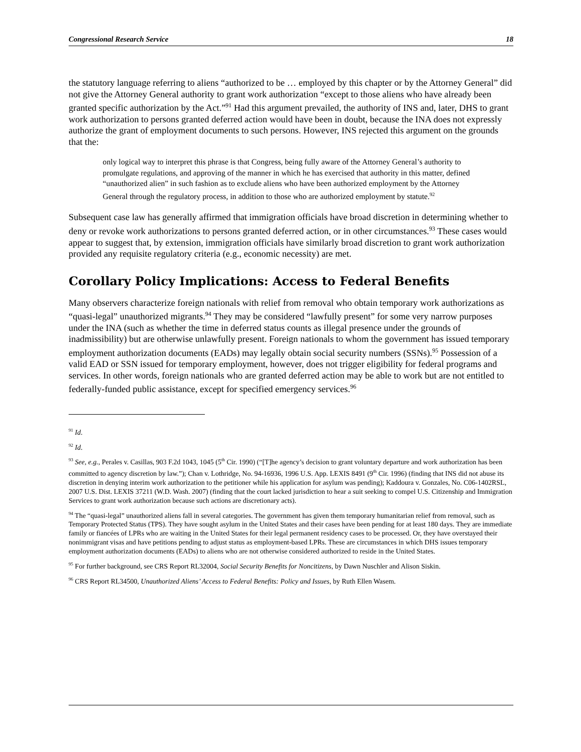Congressional Research Service 18
the statutory language referring to aliens “authorized to be … employed by this chapter or by the Attorney General” did not give the Attorney General authority to grant work authorization “except to those aliens who have already been granted specific authorization by the Act.”<sup>91</sup> Had this argument prevailed, the authority of INS and, later, DHS to grant work authorization to persons granted deferred action would have been in doubt, because the INA does not expressly authorize the grant of employment documents to such persons. However, INS rejected this argument on the grounds that the:
only logical way to interpret this phrase is that Congress, being fully aware of the Attorney General’s authority to promulgate regulations, and approving of the manner in which he has exercised that authority in this matter, defined “unauthorized alien” in such fashion as to exclude aliens who have been authorized employment by the Attorney General through the regulatory process, in addition to those who are authorized employment by statute.<sup>92</sup>
Subsequent case law has generally affirmed that immigration officials have broad discretion in determining whether to deny or revoke work authorizations to persons granted deferred action, or in other circumstances.<sup>93</sup> These cases would appear to suggest that, by extension, immigration officials have similarly broad discretion to grant work authorization provided any requisite regulatory criteria (e.g., economic necessity) are met.
Corollary Policy Implications: Access to Federal Benefits
Many observers characterize foreign nationals with relief from removal who obtain temporary work authorizations as “quasi-legal” unauthorized migrants.<sup>94</sup> They may be considered “lawfully present” for some very narrow purposes under the INA (such as whether the time in deferred status counts as illegal presence under the grounds of inadmissibility) but are otherwise unlawfully present. Foreign nationals to whom the government has issued temporary employment authorization documents (EADs) may legally obtain social security numbers (SSNs).<sup>95</sup> Possession of a valid EAD or SSN issued for temporary employment, however, does not trigger eligibility for federal programs and services. In other words, foreign nationals who are granted deferred action may be able to work but are not entitled to federally-funded public assistance, except for specified emergency services.<sup>96</sup>
<sup>91</sup> Id.
<sup>92</sup> Id.
<sup>93</sup> See, e.g., Perales v. Casillas, 903 F.2d 1043, 1045 (5<sup>th</sup> Cir. 1990) (“[T]he agency’s decision to grant voluntary departure and work authorization has been committed to agency discretion by law.”); Chan v. Lothridge, No. 94-16936, 1996 U.S. App. LEXIS 8491 (9<sup>th</sup> Cir. 1996) (finding that INS did not abuse its discretion in denying interim work authorization to the petitioner while his application for asylum was pending); Kaddoura v. Gonzales, No. C06-1402RSL, 2007 U.S. Dist. LEXIS 37211 (W.D. Wash. 2007) (finding that the court lacked jurisdiction to hear a suit seeking to compel U.S. Citizenship and Immigration Services to grant work authorization because such actions are discretionary acts).
<sup>94</sup> The “quasi-legal” unauthorized aliens fall in several categories. The government has given them temporary humanitarian relief from removal, such as Temporary Protected Status (TPS). They have sought asylum in the United States and their cases have been pending for at least 180 days. They are immediate family or fiancées of LPRs who are waiting in the United States for their legal permanent residency cases to be processed. Or, they have overstayed their nonimmigrant visas and have petitions pending to adjust status as employment-based LPRs. These are circumstances in which DHS issues temporary employment authorization documents (EADs) to aliens who are not otherwise considered authorized to reside in the United States.
<sup>95</sup> For further background, see CRS Report RL32004, Social Security Benefits for Noncitizens, by Dawn Nuschler and Alison Siskin.
<sup>96</sup> CRS Report RL34500, Unauthorized Aliens’ Access to Federal Benefits: Policy and Issues, by Ruth Ellen Wasem.